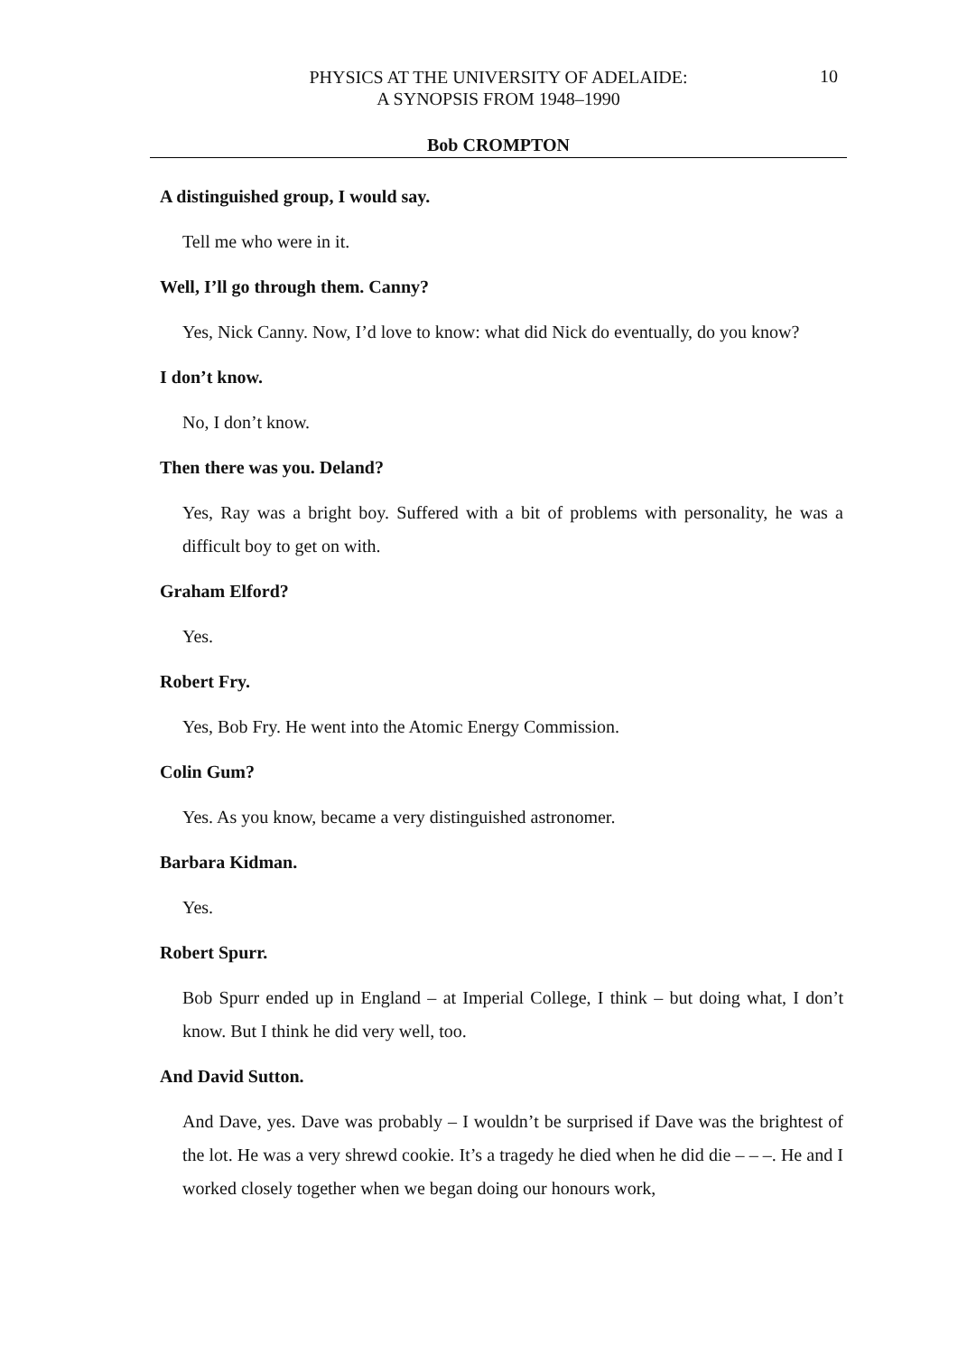PHYSICS AT THE UNIVERSITY OF ADELAIDE:
A SYNOPSIS FROM 1948–1990
10
Bob CROMPTON
A distinguished group, I would say.
Tell me who were in it.
Well, I’ll go through them. Canny?
Yes, Nick Canny. Now, I’d love to know: what did Nick do eventually, do you know?
I don’t know.
No, I don’t know.
Then there was you. Deland?
Yes, Ray was a bright boy. Suffered with a bit of problems with personality, he was a difficult boy to get on with.
Graham Elford?
Yes.
Robert Fry.
Yes, Bob Fry. He went into the Atomic Energy Commission.
Colin Gum?
Yes. As you know, became a very distinguished astronomer.
Barbara Kidman.
Yes.
Robert Spurr.
Bob Spurr ended up in England – at Imperial College, I think – but doing what, I don’t know. But I think he did very well, too.
And David Sutton.
And Dave, yes. Dave was probably – I wouldn’t be surprised if Dave was the brightest of the lot. He was a very shrewd cookie. It’s a tragedy he died when he did die – – –. He and I worked closely together when we began doing our honours work,